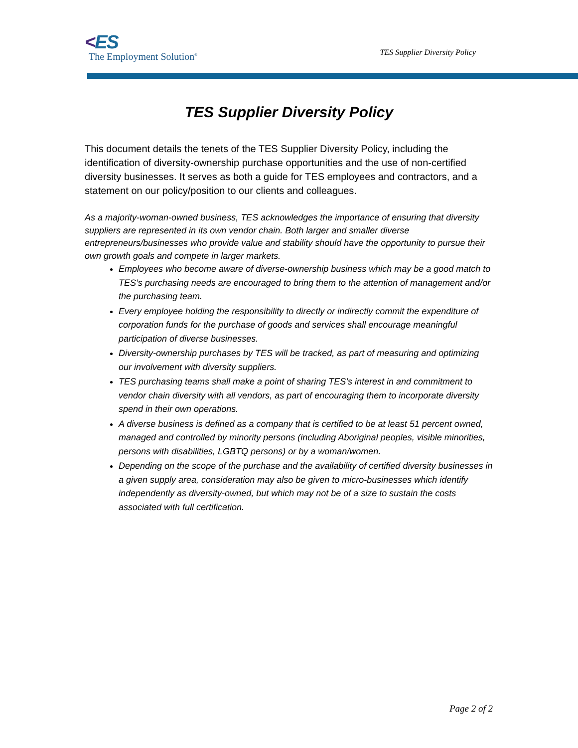<ES
The Employment Solution<sup>®</sup>
TES Supplier Diversity Policy
TES Supplier Diversity Policy
This document details the tenets of the TES Supplier Diversity Policy, including the identification of diversity-ownership purchase opportunities and the use of non-certified diversity businesses. It serves as both a guide for TES employees and contractors, and a statement on our policy/position to our clients and colleagues.
As a majority-woman-owned business, TES acknowledges the importance of ensuring that diversity suppliers are represented in its own vendor chain. Both larger and smaller diverse entrepreneurs/businesses who provide value and stability should have the opportunity to pursue their own growth goals and compete in larger markets.
Employees who become aware of diverse-ownership business which may be a good match to TES’s purchasing needs are encouraged to bring them to the attention of management and/or the purchasing team.
Every employee holding the responsibility to directly or indirectly commit the expenditure of corporation funds for the purchase of goods and services shall encourage meaningful participation of diverse businesses.
Diversity-ownership purchases by TES will be tracked, as part of measuring and optimizing our involvement with diversity suppliers.
TES purchasing teams shall make a point of sharing TES’s interest in and commitment to vendor chain diversity with all vendors, as part of encouraging them to incorporate diversity spend in their own operations.
A diverse business is defined as a company that is certified to be at least 51 percent owned, managed and controlled by minority persons (including Aboriginal peoples, visible minorities, persons with disabilities, LGBTQ persons) or by a woman/women.
Depending on the scope of the purchase and the availability of certified diversity businesses in a given supply area, consideration may also be given to micro-businesses which identify independently as diversity-owned, but which may not be of a size to sustain the costs associated with full certification.
Page 2 of 2